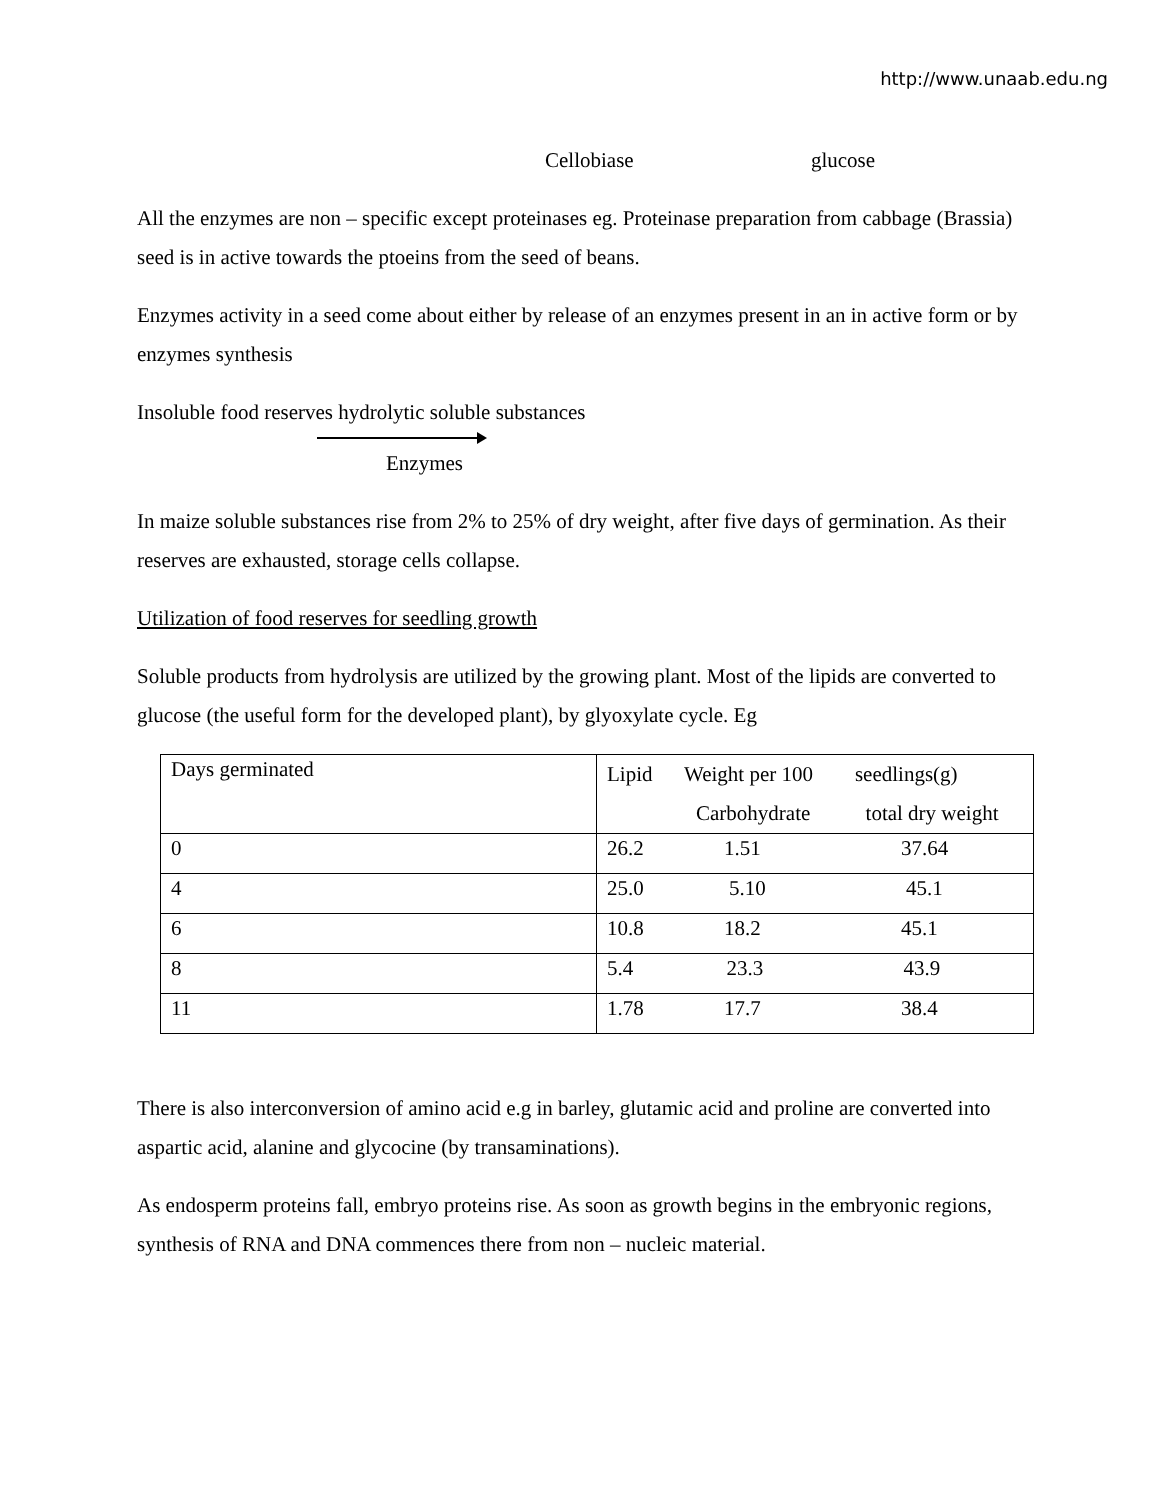http://www.unaab.edu.ng
Cellobiase glucose
All the enzymes are non – specific except proteinases eg. Proteinase preparation from cabbage (Brassia) seed is in active towards the ptoeins from the seed of beans.
Enzymes activity in a seed come about either by release of an enzymes present in an in active form or by enzymes synthesis
Insoluble food reserves hydrolytic soluble substances
Enzymes
In maize soluble substances rise from 2% to 25% of dry weight, after five days of germination. As their reserves are exhausted, storage cells collapse.
Utilization of food reserves for seedling growth
Soluble products from hydrolysis are utilized by the growing plant. Most of the lipids are converted to glucose (the useful form for the developed plant), by glyoxylate cycle. Eg
| Days germinated | Lipid Weight per 100 seedlings(g) Carbohydrate total dry weight |
| 0 | 26.2 1.51 37.64 |
| 4 | 25.0 5.10 45.1 |
| 6 | 10.8 18.2 45.1 |
| 8 | 5.4 23.3 43.9 |
| 11 | 1.78 17.7 38.4 |
There is also interconversion of amino acid e.g in barley, glutamic acid and proline are converted into aspartic acid, alanine and glycocine (by transaminations).
As endosperm proteins fall, embryo proteins rise. As soon as growth begins in the embryonic regions, synthesis of RNA and DNA commences there from non – nucleic material.